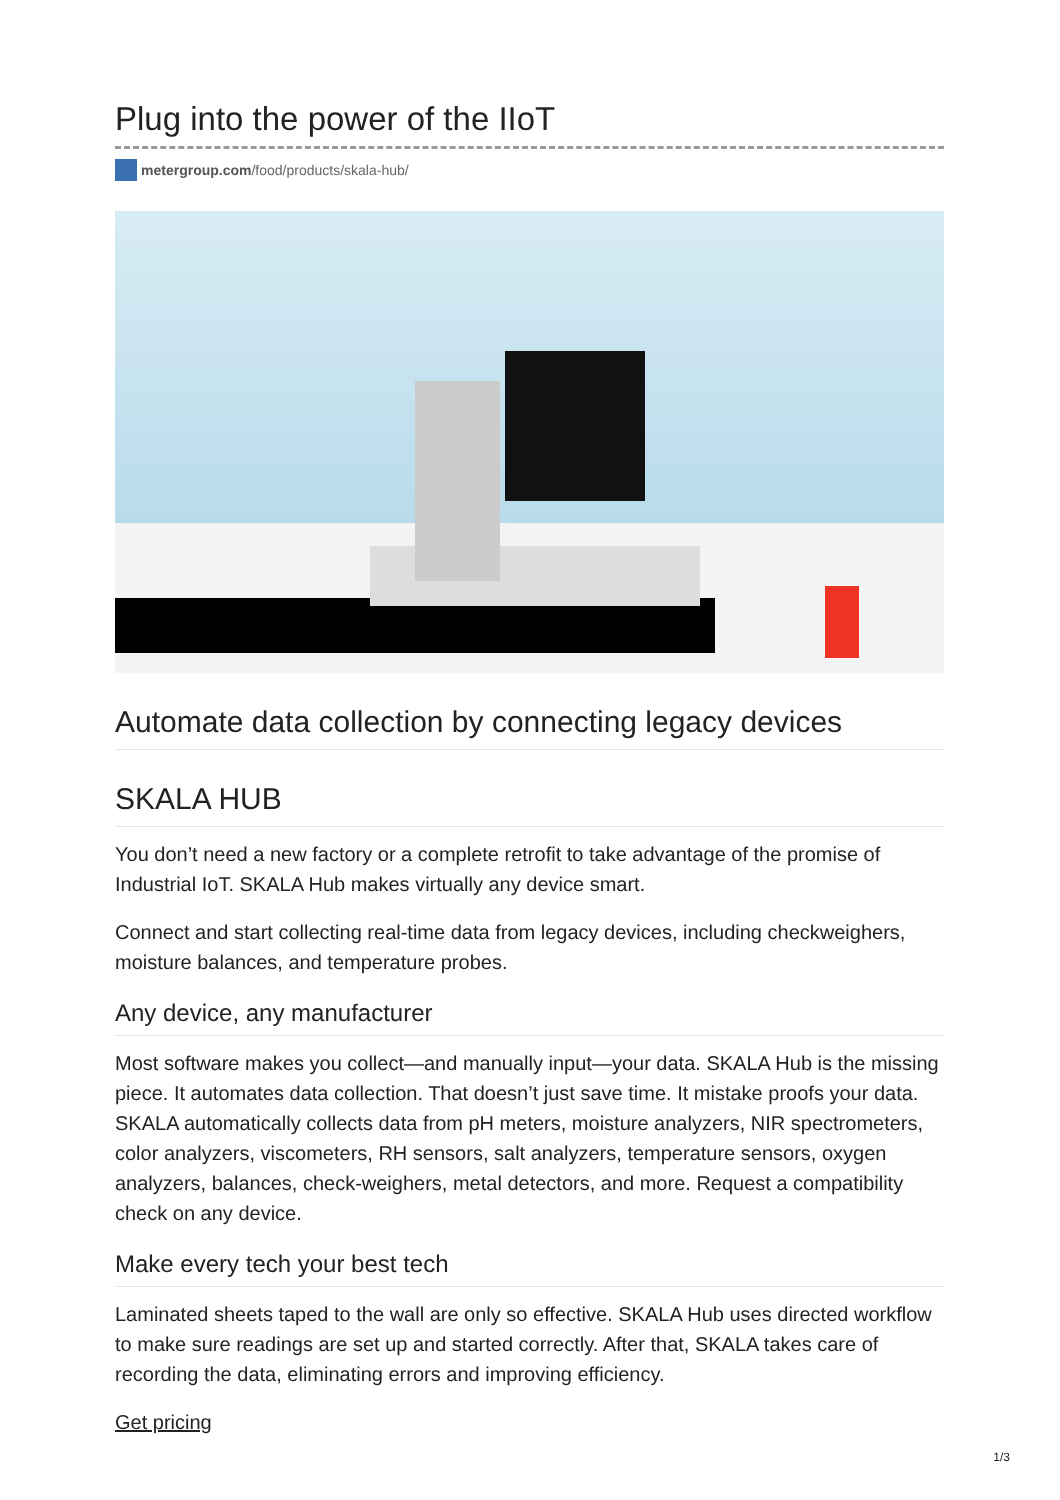Plug into the power of the IIoT
metergroup.com/food/products/skala-hub/
Automate data collection by connecting legacy devices
SKALA HUB
You don’t need a new factory or a complete retrofit to take advantage of the promise of Industrial IoT. SKALA Hub makes virtually any device smart.
Connect and start collecting real-time data from legacy devices, including checkweighers, moisture balances, and temperature probes.
Any device, any manufacturer
Most software makes you collect—and manually input—your data. SKALA Hub is the missing piece. It automates data collection. That doesn’t just save time. It mistake proofs your data. SKALA automatically collects data from pH meters, moisture analyzers, NIR spectrometers, color analyzers, viscometers, RH sensors, salt analyzers, temperature sensors, oxygen analyzers, balances, check-weighers, metal detectors, and more. Request a compatibility check on any device.
Make every tech your best tech
Laminated sheets taped to the wall are only so effective. SKALA Hub uses directed workflow to make sure readings are set up and started correctly. After that, SKALA takes care of recording the data, eliminating errors and improving efficiency.
Get pricing
1/3